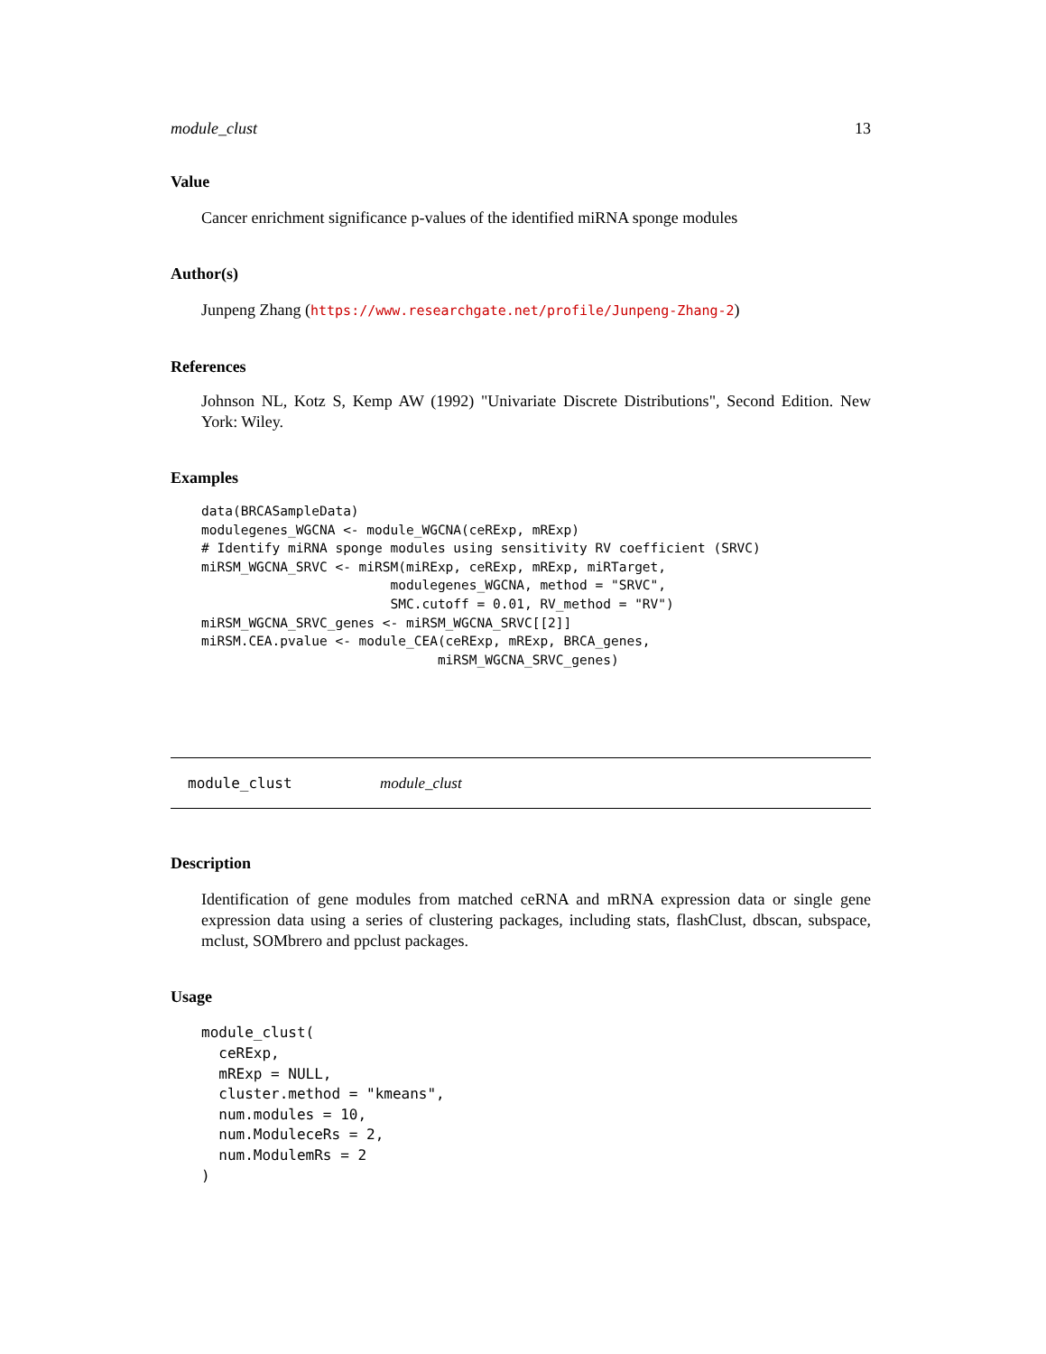module_clust 13
Value
Cancer enrichment significance p-values of the identified miRNA sponge modules
Author(s)
Junpeng Zhang (https://www.researchgate.net/profile/Junpeng-Zhang-2)
References
Johnson NL, Kotz S, Kemp AW (1992) "Univariate Discrete Distributions", Second Edition. New York: Wiley.
Examples
data(BRCASampleData)
modulegenes_WGCNA <- module_WGCNA(ceRExp, mRExp)
# Identify miRNA sponge modules using sensitivity RV coefficient (SRVC)
miRSM_WGCNA_SRVC <- miRSM(miRExp, ceRExp, mRExp, miRTarget,
                        modulegenes_WGCNA, method = "SRVC",
                        SMC.cutoff = 0.01, RV_method = "RV")
miRSM_WGCNA_SRVC_genes <- miRSM_WGCNA_SRVC[[2]]
miRSM.CEA.pvalue <- module_CEA(ceRExp, mRExp, BRCA_genes,
                              miRSM_WGCNA_SRVC_genes)
module_clust module_clust
Description
Identification of gene modules from matched ceRNA and mRNA expression data or single gene expression data using a series of clustering packages, including stats, flashClust, dbscan, subspace, mclust, SOMbrero and ppclust packages.
Usage
module_clust(
  ceRExp,
  mRExp = NULL,
  cluster.method = "kmeans",
  num.modules = 10,
  num.ModuleceRs = 2,
  num.ModulemRs = 2
)